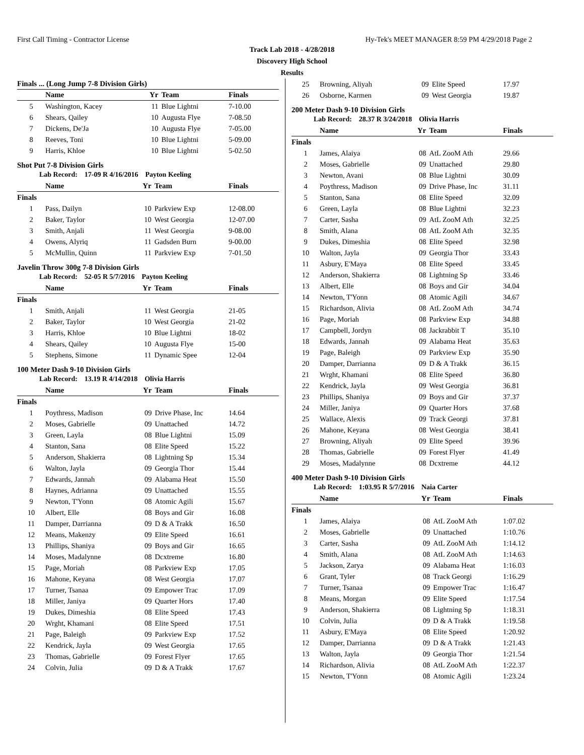First Call Timing - Contractor License Hy-Tek's MEET MANAGER 8:59 PM 4/29/2018 Page 2
Track Lab 2018 - 4/28/2018
Discovery High School
Results
| Finals ... (Long Jump 7-8 Division Girls) | | | | |
| --- | --- | --- | --- | --- |
| | Name | Yr | Team | Finals |
| 5 | Washington, Kacey | 11 | Blue Lightni | 7-10.00 |
| 6 | Shears, Qailey | 10 | Augusta Flye | 7-08.50 |
| 7 | Dickens, De'Ja | 10 | Augusta Flye | 7-05.00 |
| 8 | Reeves, Toni | 10 | Blue Lightni | 5-09.00 |
| 9 | Harris, Khloe | 10 | Blue Lightni | 5-02.50 |
Shot Put 7-8 Division Girls
Lab Record: 17-09 R 4/16/2016 Payton Keeling
| | Name | Yr | Team | Finals |
| --- | --- | --- | --- | --- |
| Finals | | | | |
| 1 | Pass, Dailyn | 10 | Parkview Exp | 12-08.00 |
| 2 | Baker, Taylor | 10 | West Georgia | 12-07.00 |
| 3 | Smith, Anjali | 11 | West Georgia | 9-08.00 |
| 4 | Owens, Alyriq | 11 | Gadsden Burn | 9-00.00 |
| 5 | McMullin, Quinn | 11 | Parkview Exp | 7-01.50 |
Javelin Throw 300g 7-8 Division Girls
Lab Record: 52-05 R 5/7/2016 Payton Keeling
| | Name | Yr | Team | Finals |
| --- | --- | --- | --- | --- |
| Finals | | | | |
| 1 | Smith, Anjali | 11 | West Georgia | 21-05 |
| 2 | Baker, Taylor | 10 | West Georgia | 21-02 |
| 3 | Harris, Khloe | 10 | Blue Lightni | 18-02 |
| 4 | Shears, Qailey | 10 | Augusta Flye | 15-00 |
| 5 | Stephens, Simone | 11 | Dynamic Spee | 12-04 |
100 Meter Dash 9-10 Division Girls
Lab Record: 13.19 R 4/14/2018 Olivia Harris
| | Name | Yr | Team | Finals |
| --- | --- | --- | --- | --- |
| Finals | | | | |
| 1 | Poythress, Madison | 09 | Drive Phase, Inc | 14.64 |
| 2 | Moses, Gabrielle | 09 | Unattached | 14.72 |
| 3 | Green, Layla | 08 | Blue Lightni | 15.09 |
| 4 | Stanton, Sana | 08 | Elite Speed | 15.22 |
| 5 | Anderson, Shakierra | 08 | Lightning Sp | 15.34 |
| 6 | Walton, Jayla | 09 | Georgia Thor | 15.44 |
| 7 | Edwards, Jannah | 09 | Alabama Heat | 15.50 |
| 8 | Haynes, Adrianna | 09 | Unattached | 15.55 |
| 9 | Newton, T'Yonn | 08 | Atomic Agili | 15.67 |
| 10 | Albert, Elle | 08 | Boys and Gir | 16.08 |
| 11 | Damper, Darrianna | 09 | D & A Trakk | 16.50 |
| 12 | Means, Makenzy | 09 | Elite Speed | 16.61 |
| 13 | Phillips, Shaniya | 09 | Boys and Gir | 16.65 |
| 14 | Moses, Madalynne | 08 | Dcxtreme | 16.80 |
| 15 | Page, Moriah | 08 | Parkview Exp | 17.05 |
| 16 | Mahone, Keyana | 08 | West Georgia | 17.07 |
| 17 | Turner, Tsanaa | 09 | Empower Trac | 17.09 |
| 18 | Miller, Janiya | 09 | Quarter Hors | 17.40 |
| 19 | Dukes, Dimeshia | 08 | Elite Speed | 17.43 |
| 20 | Wrght, Khamani | 08 | Elite Speed | 17.51 |
| 21 | Page, Baleigh | 09 | Parkview Exp | 17.52 |
| 22 | Kendrick, Jayla | 09 | West Georgia | 17.65 |
| 23 | Thomas, Gabrielle | 09 | Forest Flyer | 17.65 |
| 24 | Colvin, Julia | 09 | D & A Trakk | 17.67 |
| 25 | Browning, Aliyah | 09 | Elite Speed | 17.97 |
| 26 | Osborne, Karmen | 09 | West Georgia | 19.87 |
200 Meter Dash 9-10 Division Girls
Lab Record: 28.37 R 3/24/2018 Olivia Harris
| | Name | Yr | Team | Finals |
| --- | --- | --- | --- | --- |
| Finals | | | | |
| 1 | James, Alaiya | 08 | AtL ZooM Ath | 29.66 |
| 2 | Moses, Gabrielle | 09 | Unattached | 29.80 |
| 3 | Newton, Avani | 08 | Blue Lightni | 30.09 |
| 4 | Poythress, Madison | 09 | Drive Phase, Inc | 31.11 |
| 5 | Stanton, Sana | 08 | Elite Speed | 32.09 |
| 6 | Green, Layla | 08 | Blue Lightni | 32.23 |
| 7 | Carter, Sasha | 09 | AtL ZooM Ath | 32.25 |
| 8 | Smith, Alana | 08 | AtL ZooM Ath | 32.35 |
| 9 | Dukes, Dimeshia | 08 | Elite Speed | 32.98 |
| 10 | Walton, Jayla | 09 | Georgia Thor | 33.43 |
| 11 | Asbury, E'Maya | 08 | Elite Speed | 33.45 |
| 12 | Anderson, Shakierra | 08 | Lightning Sp | 33.46 |
| 13 | Albert, Elle | 08 | Boys and Gir | 34.04 |
| 14 | Newton, T'Yonn | 08 | Atomic Agili | 34.67 |
| 15 | Richardson, Alivia | 08 | AtL ZooM Ath | 34.74 |
| 16 | Page, Moriah | 08 | Parkview Exp | 34.88 |
| 17 | Campbell, Jordyn | 08 | Jackrabbit T | 35.10 |
| 18 | Edwards, Jannah | 09 | Alabama Heat | 35.63 |
| 19 | Page, Baleigh | 09 | Parkview Exp | 35.90 |
| 20 | Damper, Darrianna | 09 | D & A Trakk | 36.15 |
| 21 | Wrght, Khamani | 08 | Elite Speed | 36.80 |
| 22 | Kendrick, Jayla | 09 | West Georgia | 36.81 |
| 23 | Phillips, Shaniya | 09 | Boys and Gir | 37.37 |
| 24 | Miller, Janiya | 09 | Quarter Hors | 37.68 |
| 25 | Wallace, Alexis | 09 | Track Georgi | 37.81 |
| 26 | Mahone, Keyana | 08 | West Georgia | 38.41 |
| 27 | Browning, Aliyah | 09 | Elite Speed | 39.96 |
| 28 | Thomas, Gabrielle | 09 | Forest Flyer | 41.49 |
| 29 | Moses, Madalynne | 08 | Dcxtreme | 44.12 |
400 Meter Dash 9-10 Division Girls
Lab Record: 1:03.95 R 5/7/2016 Naia Carter
| | Name | Yr | Team | Finals |
| --- | --- | --- | --- | --- |
| Finals | | | | |
| 1 | James, Alaiya | 08 | AtL ZooM Ath | 1:07.02 |
| 2 | Moses, Gabrielle | 09 | Unattached | 1:10.76 |
| 3 | Carter, Sasha | 09 | AtL ZooM Ath | 1:14.12 |
| 4 | Smith, Alana | 08 | AtL ZooM Ath | 1:14.63 |
| 5 | Jackson, Zarya | 09 | Alabama Heat | 1:16.03 |
| 6 | Grant, Tyler | 08 | Track Georgi | 1:16.29 |
| 7 | Turner, Tsanaa | 09 | Empower Trac | 1:16.47 |
| 8 | Means, Morgan | 09 | Elite Speed | 1:17.54 |
| 9 | Anderson, Shakierra | 08 | Lightning Sp | 1:18.31 |
| 10 | Colvin, Julia | 09 | D & A Trakk | 1:19.58 |
| 11 | Asbury, E'Maya | 08 | Elite Speed | 1:20.92 |
| 12 | Damper, Darrianna | 09 | D & A Trakk | 1:21.43 |
| 13 | Walton, Jayla | 09 | Georgia Thor | 1:21.54 |
| 14 | Richardson, Alivia | 08 | AtL ZooM Ath | 1:22.37 |
| 15 | Newton, T'Yonn | 08 | Atomic Agili | 1:23.24 |